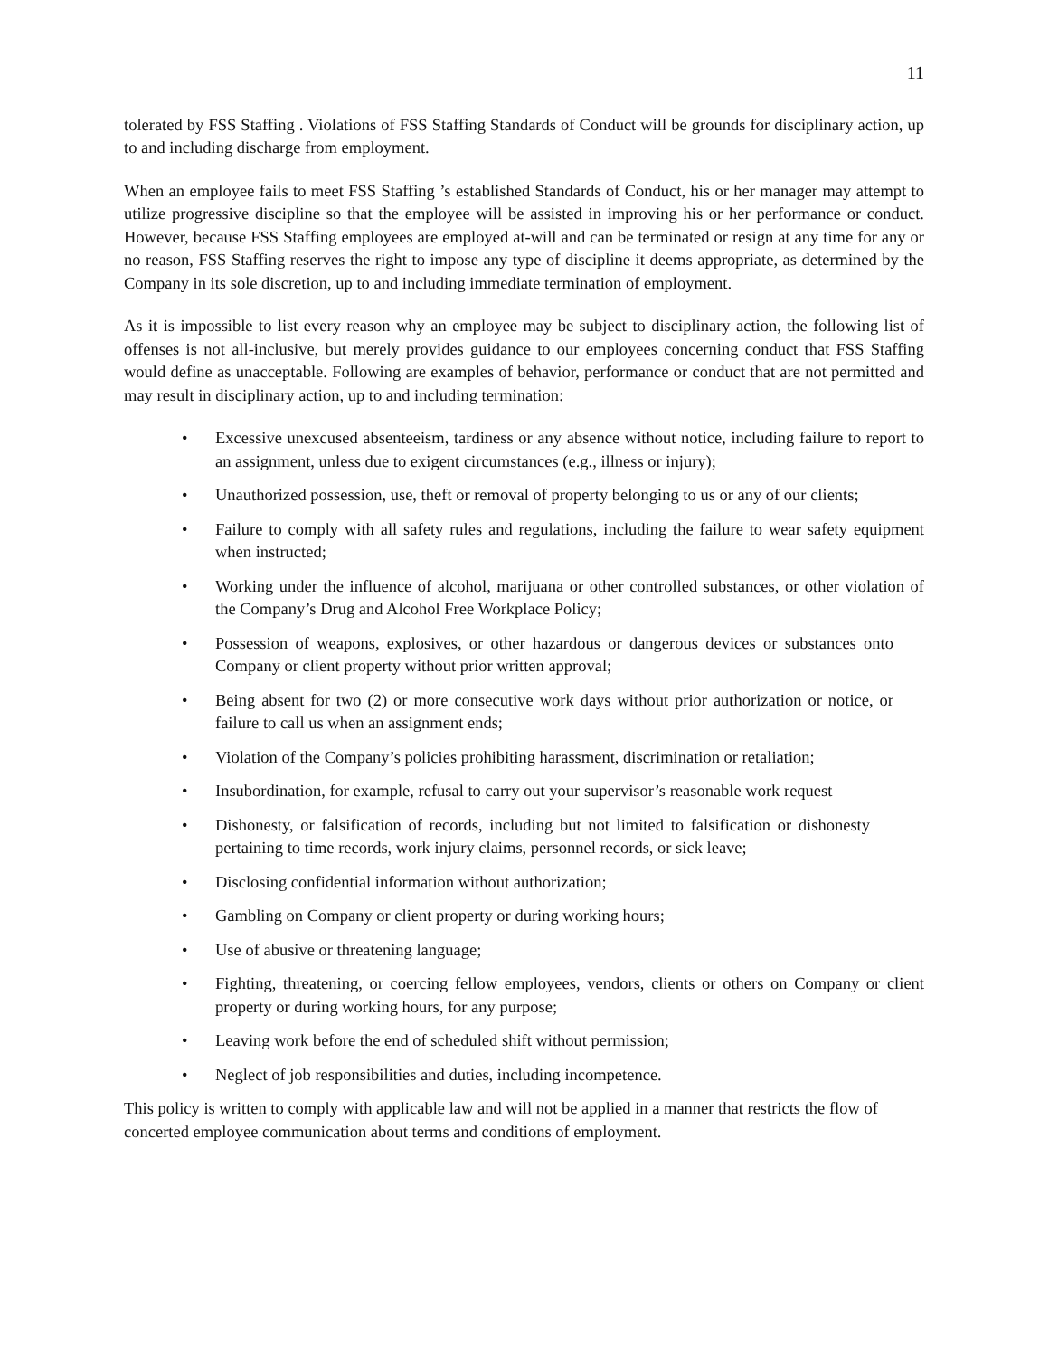11
tolerated by FSS Staffing . Violations of FSS Staffing Standards of Conduct will be grounds for disciplinary action, up to and including discharge from employment.
When an employee fails to meet FSS Staffing ’s established Standards of Conduct, his or her manager may attempt to utilize progressive discipline so that the employee will be assisted in improving his or her performance or conduct. However, because FSS Staffing employees are employed at-will and can be terminated or resign at any time for any or no reason, FSS Staffing reserves the right to impose any type of discipline it deems appropriate, as determined by the Company in its sole discretion, up to and including immediate termination of employment.
As it is impossible to list every reason why an employee may be subject to disciplinary action, the following list of offenses is not all-inclusive, but merely provides guidance to our employees concerning conduct that FSS Staffing would define as unacceptable. Following are examples of behavior, performance or conduct that are not permitted and may result in disciplinary action, up to and including termination:
• Excessive unexcused absenteeism, tardiness or any absence without notice, including failure to report to an assignment, unless due to exigent circumstances (e.g., illness or injury);
• Unauthorized possession, use, theft or removal of property belonging to us or any of our clients;
• Failure to comply with all safety rules and regulations, including the failure to wear safety equipment when instructed;
• Working under the influence of alcohol, marijuana or other controlled substances, or other violation of the Company’s Drug and Alcohol Free Workplace Policy;
• Possession of weapons, explosives, or other hazardous or dangerous devices or substances onto Company or client property without prior written approval;
• Being absent for two (2) or more consecutive work days without prior authorization or notice, or failure to call us when an assignment ends;
• Violation of the Company’s policies prohibiting harassment, discrimination or retaliation;
• Insubordination, for example, refusal to carry out your supervisor’s reasonable work request
• Dishonesty, or falsification of records, including but not limited to falsification or dishonesty pertaining to time records, work injury claims, personnel records, or sick leave;
• Disclosing confidential information without authorization;
• Gambling on Company or client property or during working hours;
• Use of abusive or threatening language;
• Fighting, threatening, or coercing fellow employees, vendors, clients or others on Company or client property or during working hours, for any purpose;
• Leaving work before the end of scheduled shift without permission;
• Neglect of job responsibilities and duties, including incompetence.
This policy is written to comply with applicable law and will not be applied in a manner that restricts the flow of concerted employee communication about terms and conditions of employment.